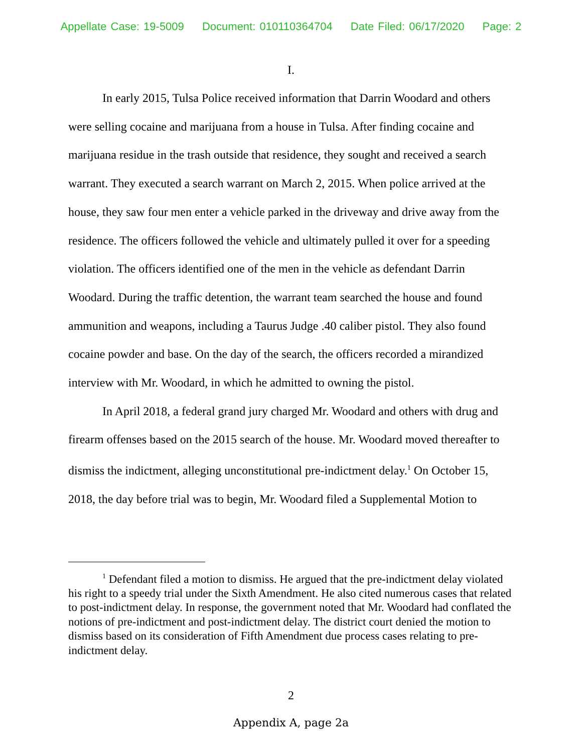Appellate Case: 19-5009 Document: 010110364704 Date Filed: 06/17/2020 Page: 2
I.
In early 2015, Tulsa Police received information that Darrin Woodard and others were selling cocaine and marijuana from a house in Tulsa. After finding cocaine and marijuana residue in the trash outside that residence, they sought and received a search warrant. They executed a search warrant on March 2, 2015. When police arrived at the house, they saw four men enter a vehicle parked in the driveway and drive away from the residence. The officers followed the vehicle and ultimately pulled it over for a speeding violation. The officers identified one of the men in the vehicle as defendant Darrin Woodard. During the traffic detention, the warrant team searched the house and found ammunition and weapons, including a Taurus Judge .40 caliber pistol. They also found cocaine powder and base. On the day of the search, the officers recorded a mirandized interview with Mr. Woodard, in which he admitted to owning the pistol.
In April 2018, a federal grand jury charged Mr. Woodard and others with drug and firearm offenses based on the 2015 search of the house. Mr. Woodard moved thereafter to dismiss the indictment, alleging unconstitutional pre-indictment delay.<sup>1</sup> On October 15, 2018, the day before trial was to begin, Mr. Woodard filed a Supplemental Motion to
<sup>1</sup> Defendant filed a motion to dismiss. He argued that the pre-indictment delay violated his right to a speedy trial under the Sixth Amendment. He also cited numerous cases that related to post-indictment delay. In response, the government noted that Mr. Woodard had conflated the notions of pre-indictment and post-indictment delay. The district court denied the motion to dismiss based on its consideration of Fifth Amendment due process cases relating to pre-indictment delay.
2
Appendix A, page 2a